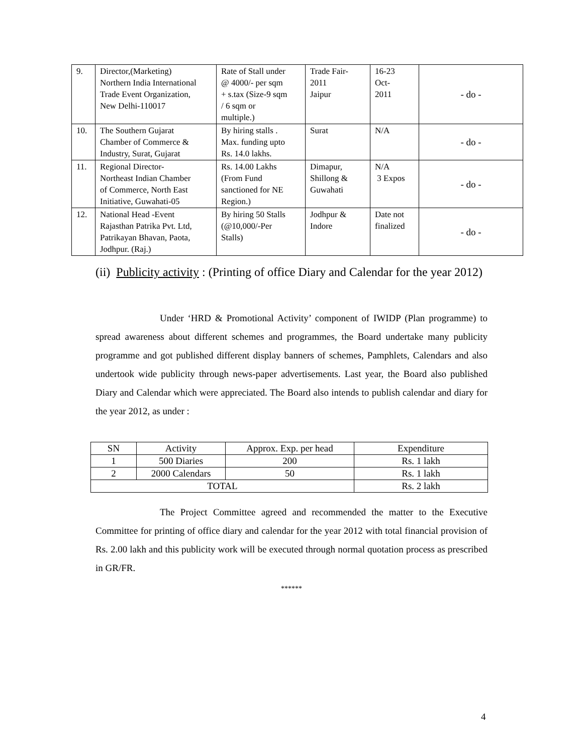| 9. | Director,(Marketing) Northern India International Trade Event Organization, New Delhi-110017 | Rate of Stall under @ 4000/- per sqm + s.tax (Size-9 sqm / 6 sqm or multiple.) | Trade Fair- 2011 Jaipur | 16-23 Oct- 2011 | - do - |
| 10. | The Southern Gujarat Chamber of Commerce & Industry, Surat, Gujarat | By hiring stalls . Max. funding upto Rs. 14.0 lakhs. | Surat | N/A | - do - |
| 11. | Regional Director- Northeast Indian Chamber of Commerce, North East Initiative, Guwahati-05 | Rs. 14.00 Lakhs (From Fund sanctioned for NE Region.) | Dimapur, Shillong & Guwahati | N/A 3 Expos | - do - |
| 12. | National Head -Event Rajasthan Patrika Pvt. Ltd, Patrikayan Bhavan, Paota, Jodhpur. (Raj.) | By hiring 50 Stalls (@10,000/-Per Stalls) | Jodhpur & Indore | Date not finalized | - do - |
(ii) Publicity activity : (Printing of office Diary and Calendar for the year 2012)
Under ‘HRD & Promotional Activity’ component of IWIDP (Plan programme) to spread awareness about different schemes and programmes, the Board undertake many publicity programme and got published different display banners of schemes, Pamphlets, Calendars and also undertook wide publicity through news-paper advertisements. Last year, the Board also published Diary and Calendar which were appreciated. The Board also intends to publish calendar and diary for the year 2012, as under :
| SN | Activity | Approx. Exp. per head | Expenditure |
| 1 | 500 Diaries | 200 | Rs. 1 lakh |
| 2 | 2000 Calendars | 50 | Rs. 1 lakh |
| TOTAL | | | Rs. 2 lakh |
The Project Committee agreed and recommended the matter to the Executive Committee for printing of office diary and calendar for the year 2012 with total financial provision of Rs. 2.00 lakh and this publicity work will be executed through normal quotation process as prescribed in GR/FR.
******
4